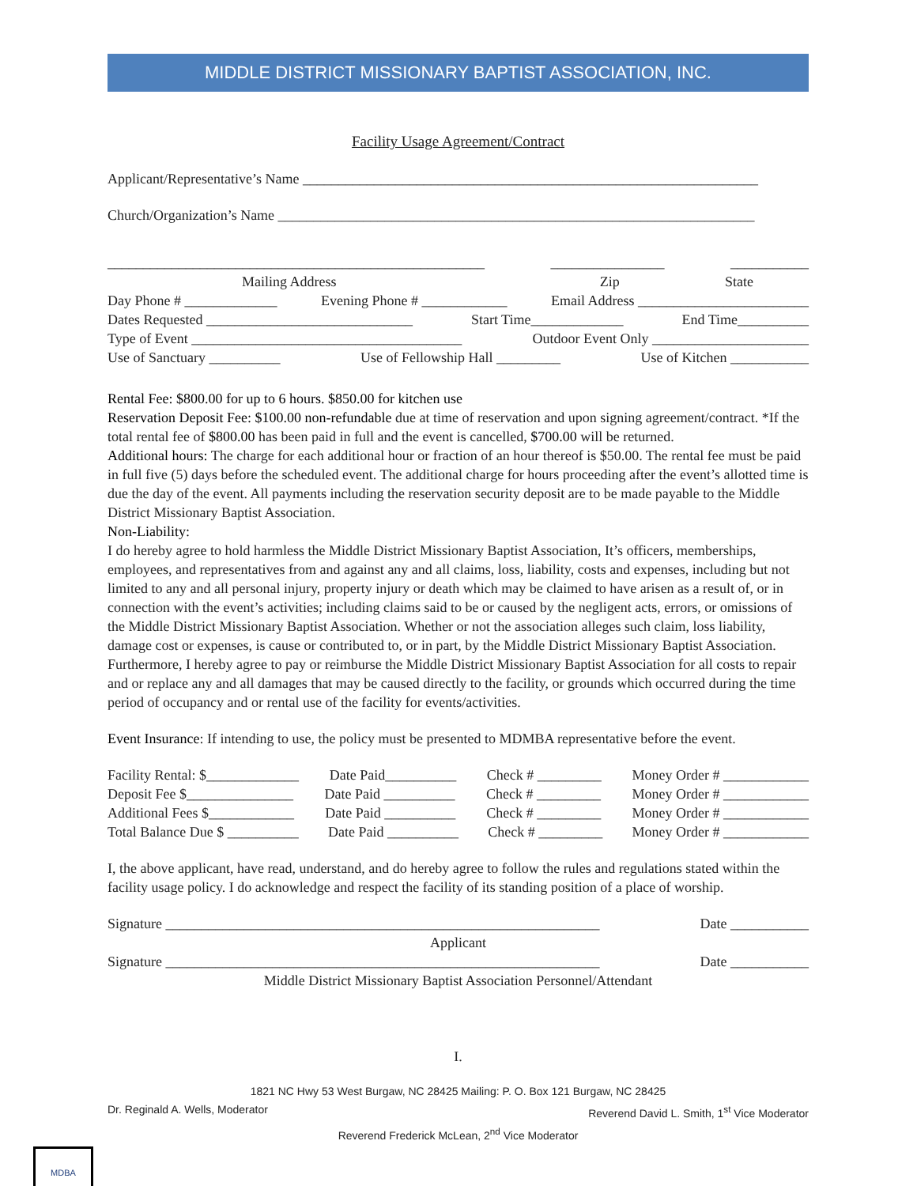MIDDLE DISTRICT MISSIONARY BAPTIST ASSOCIATION, INC.
Facility Usage Agreement/Contract
Applicant/Representative’s Name ________________________________________________________________
Church/Organization’s Name ___________________________________________________________________
_____________________________________________________ ________________ ___________
Mailing Address Zip State
Day Phone # _____________ Evening Phone # ____________ Email Address ________________________
Dates Requested _____________________________ Start Time_____________ End Time__________
Type of Event ______________________________________ Outdoor Event Only ______________________
Use of Sanctuary __________ Use of Fellowship Hall _________ Use of Kitchen ___________
Rental Fee: $800.00 for up to 6 hours. $850.00 for kitchen use
Reservation Deposit Fee: $100.00 non-refundable due at time of reservation and upon signing agreement/contract. *If the total rental fee of $800.00 has been paid in full and the event is cancelled, $700.00 will be returned.
Additional hours: The charge for each additional hour or fraction of an hour thereof is $50.00. The rental fee must be paid in full five (5) days before the scheduled event. The additional charge for hours proceeding after the event’s allotted time is due the day of the event. All payments including the reservation security deposit are to be made payable to the Middle District Missionary Baptist Association.
Non-Liability:
I do hereby agree to hold harmless the Middle District Missionary Baptist Association, It’s officers, memberships, employees, and representatives from and against any and all claims, loss, liability, costs and expenses, including but not limited to any and all personal injury, property injury or death which may be claimed to have arisen as a result of, or in connection with the event’s activities; including claims said to be or caused by the negligent acts, errors, or omissions of the Middle District Missionary Baptist Association. Whether or not the association alleges such claim, loss liability, damage cost or expenses, is cause or contributed to, or in part, by the Middle District Missionary Baptist Association. Furthermore, I hereby agree to pay or reimburse the Middle District Missionary Baptist Association for all costs to repair and or replace any and all damages that may be caused directly to the facility, or grounds which occurred during the time period of occupancy and or rental use of the facility for events/activities.
Event Insurance: If intending to use, the policy must be presented to MDMBA representative before the event.
Facility Rental: $_____________ Date Paid__________ Check # _________ Money Order # ____________
Deposit Fee $_______________ Date Paid __________ Check # _________ Money Order # ____________
Additional Fees $____________ Date Paid __________ Check # _________ Money Order # ____________
Total Balance Due $ __________ Date Paid __________ Check # _________ Money Order # ____________
I, the above applicant, have read, understand, and do hereby agree to follow the rules and regulations stated within the facility usage policy. I do acknowledge and respect the facility of its standing position of a place of worship.
Signature _____________________________________________________________ Date ___________
Applicant
Signature _____________________________________________________________ Date ___________
Middle District Missionary Baptist Association Personnel/Attendant
I.
1821 NC Hwy 53 West Burgaw, NC 28425 Mailing: P. O. Box 121 Burgaw, NC 28425
Dr. Reginald A. Wells, Moderator Reverend David L. Smith, 1<sup>st</sup> Vice Moderator
Reverend Frederick McLean, 2<sup>nd</sup> Vice Moderator
MDBA